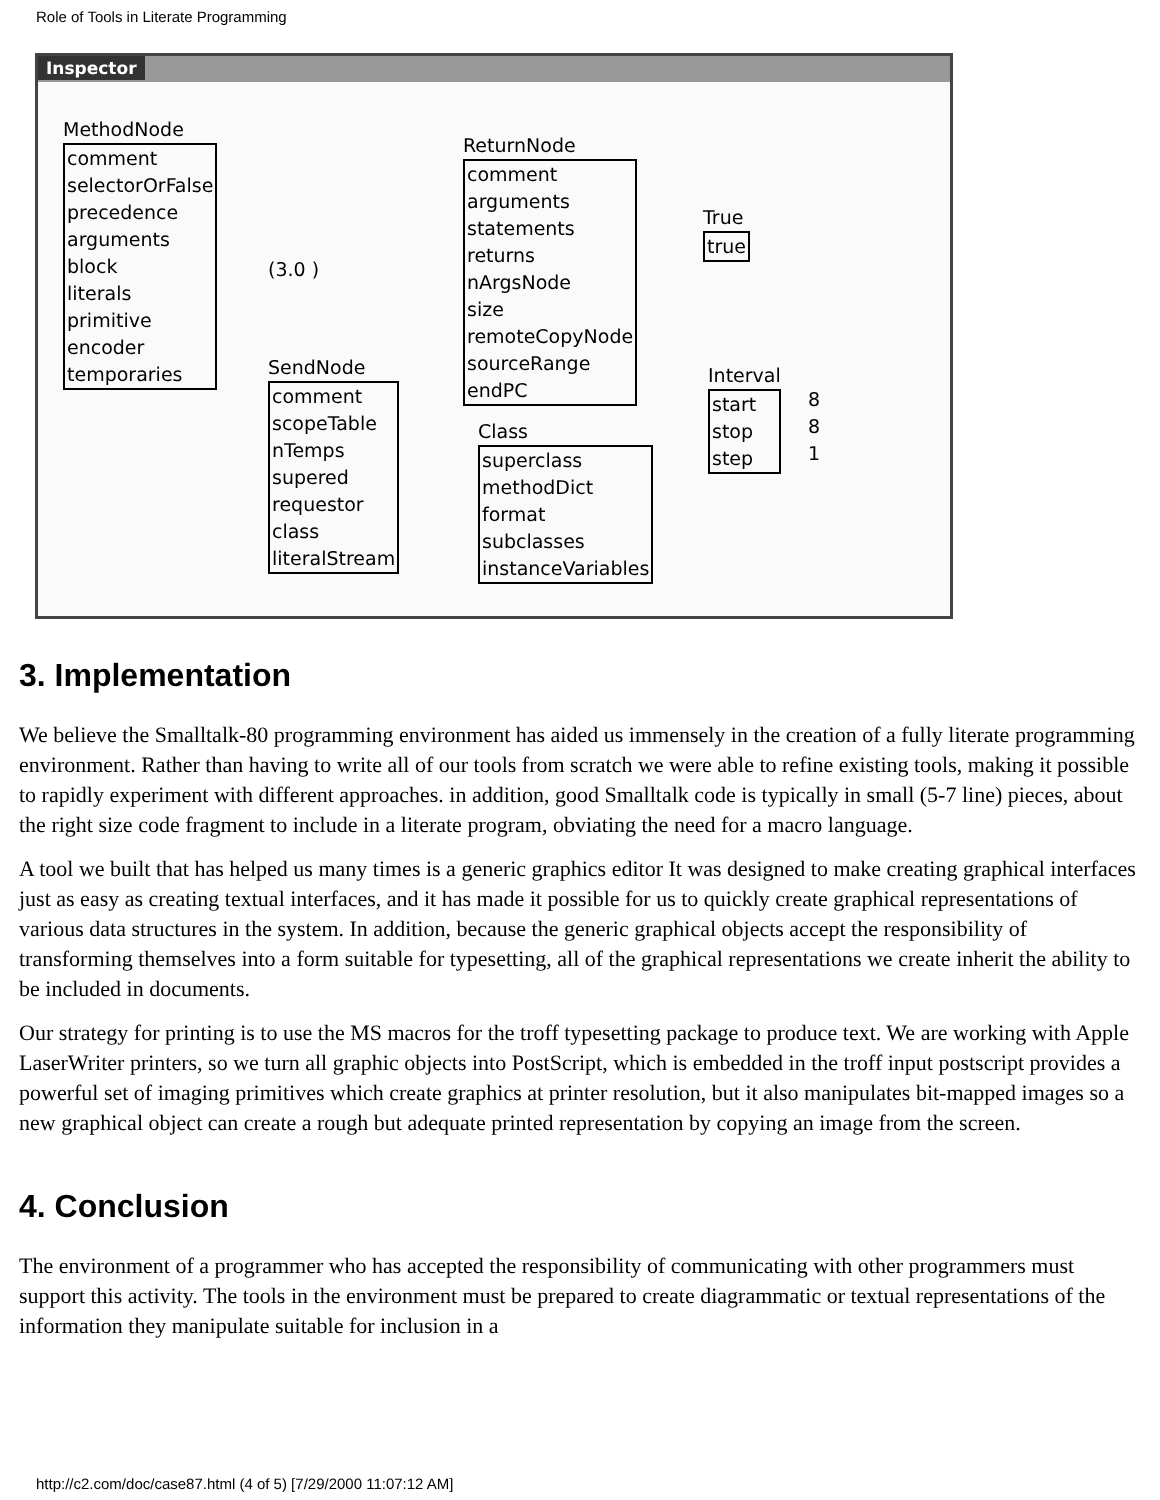Role of Tools in Literate Programming
Inspector
MethodNode
comment
selectorOrFalse
precedence
arguments
block
literals
primitive
encoder
temporaries
(3.0 )
ReturnNode
comment
arguments
statements
returns
nArgsNode
size
remoteCopyNode
sourceRange
endPC
True
true
SendNode
comment
scopeTable
nTemps
supered
requestor
class
literalStream
Class
superclass
methodDict
format
subclasses
instanceVariables
Interval
start
stop
step
8
8
1
3. Implementation
We believe the Smalltalk-80 programming environment has aided us immensely in the creation of a fully literate programming environment. Rather than having to write all of our tools from scratch we were able to refine existing tools, making it possible to rapidly experiment with different approaches. in addition, good Smalltalk code is typically in small (5-7 line) pieces, about the right size code fragment to include in a literate program, obviating the need for a macro language.
A tool we built that has helped us many times is a generic graphics editor It was designed to make creating graphical interfaces just as easy as creating textual interfaces, and it has made it possible for us to quickly create graphical representations of various data structures in the system. In addition, because the generic graphical objects accept the responsibility of transforming themselves into a form suitable for typesetting, all of the graphical representations we create inherit the ability to be included in documents.
Our strategy for printing is to use the MS macros for the troff typesetting package to produce text. We are working with Apple LaserWriter printers, so we turn all graphic objects into PostScript, which is embedded in the troff input postscript provides a powerful set of imaging primitives which create graphics at printer resolution, but it also manipulates bit-mapped images so a new graphical object can create a rough but adequate printed representation by copying an image from the screen.
4. Conclusion
The environment of a programmer who has accepted the responsibility of communicating with other programmers must support this activity. The tools in the environment must be prepared to create diagrammatic or textual representations of the information they manipulate suitable for inclusion in a
http://c2.com/doc/case87.html (4 of 5) [7/29/2000 11:07:12 AM]